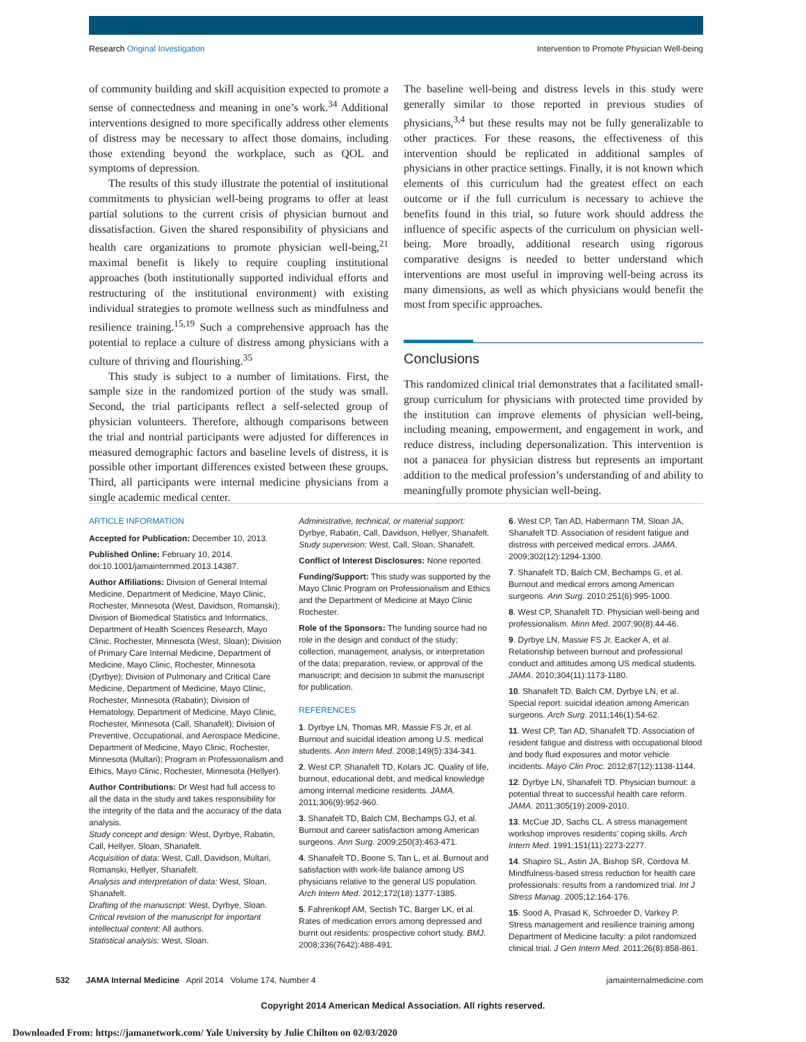Research Original Investigation
Intervention to Promote Physician Well-being
of community building and skill acquisition expected to promote a sense of connectedness and meaning in one’s work.<sup>34</sup> Additional interventions designed to more specifically address other elements of distress may be necessary to affect those domains, including those extending beyond the workplace, such as QOL and symptoms of depression.
The results of this study illustrate the potential of institutional commitments to physician well-being programs to offer at least partial solutions to the current crisis of physician burnout and dissatisfaction. Given the shared responsibility of physicians and health care organizations to promote physician well-being,<sup>21</sup> maximal benefit is likely to require coupling institutional approaches (both institutionally supported individual efforts and restructuring of the institutional environment) with existing individual strategies to promote wellness such as mindfulness and resilience training.<sup>15,19</sup> Such a comprehensive approach has the potential to replace a culture of distress among physicians with a culture of thriving and flourishing.<sup>35</sup>
This study is subject to a number of limitations. First, the sample size in the randomized portion of the study was small. Second, the trial participants reflect a self-selected group of physician volunteers. Therefore, although comparisons between the trial and nontrial participants were adjusted for differences in measured demographic factors and baseline levels of distress, it is possible other important differences existed between these groups. Third, all participants were internal medicine physicians from a single academic medical center.
The baseline well-being and distress levels in this study were generally similar to those reported in previous studies of physicians,<sup>3,4</sup> but these results may not be fully generalizable to other practices. For these reasons, the effectiveness of this intervention should be replicated in additional samples of physicians in other practice settings. Finally, it is not known which elements of this curriculum had the greatest effect on each outcome or if the full curriculum is necessary to achieve the benefits found in this trial, so future work should address the influence of specific aspects of the curriculum on physician well-being. More broadly, additional research using rigorous comparative designs is needed to better understand which interventions are most useful in improving well-being across its many dimensions, as well as which physicians would benefit the most from specific approaches.
Conclusions
This randomized clinical trial demonstrates that a facilitated small-group curriculum for physicians with protected time provided by the institution can improve elements of physician well-being, including meaning, empowerment, and engagement in work, and reduce distress, including depersonalization. This intervention is not a panacea for physician distress but represents an important addition to the medical profession’s understanding of and ability to meaningfully promote physician well-being.
ARTICLE INFORMATION
Accepted for Publication: December 10, 2013.
Published Online: February 10, 2014. doi:10.1001/jamainternmed.2013.14387.
Author Affiliations: Division of General Internal Medicine, Department of Medicine, Mayo Clinic, Rochester, Minnesota (West, Davidson, Romanski); Division of Biomedical Statistics and Informatics, Department of Health Sciences Research, Mayo Clinic, Rochester, Minnesota (West, Sloan); Division of Primary Care Internal Medicine, Department of Medicine, Mayo Clinic, Rochester, Minnesota (Dyrbye); Division of Pulmonary and Critical Care Medicine, Department of Medicine, Mayo Clinic, Rochester, Minnesota (Rabatin); Division of Hematology, Department of Medicine, Mayo Clinic, Rochester, Minnesota (Call, Shanafelt); Division of Preventive, Occupational, and Aerospace Medicine, Department of Medicine, Mayo Clinic, Rochester, Minnesota (Multari); Program in Professionalism and Ethics, Mayo Clinic, Rochester, Minnesota (Hellyer).
Author Contributions: Dr West had full access to all the data in the study and takes responsibility for the integrity of the data and the accuracy of the data analysis.
Study concept and design: West, Dyrbye, Rabatin, Call, Hellyer, Sloan, Shanafelt.
Acquisition of data: West, Call, Davidson, Multari, Romanski, Hellyer, Shanafelt.
Analysis and interpretation of data: West, Sloan, Shanafelt.
Drafting of the manuscript: West, Dyrbye, Sloan.
Critical revision of the manuscript for important intellectual content: All authors.
Statistical analysis: West, Sloan.
Administrative, technical, or material support: Dyrbye, Rabatin, Call, Davidson, Hellyer, Shanafelt.
Study supervision: West, Call, Sloan, Shanafelt.
Conflict of Interest Disclosures: None reported.
Funding/Support: This study was supported by the Mayo Clinic Program on Professionalism and Ethics and the Department of Medicine at Mayo Clinic Rochester.
Role of the Sponsors: The funding source had no role in the design and conduct of the study; collection, management, analysis, or interpretation of the data; preparation, review, or approval of the manuscript; and decision to submit the manuscript for publication.
REFERENCES
1. Dyrbye LN, Thomas MR, Massie FS Jr, et al. Burnout and suicidal ideation among U.S. medical students. Ann Intern Med. 2008;149(5):334-341.
2. West CP, Shanafelt TD, Kolars JC. Quality of life, burnout, educational debt, and medical knowledge among internal medicine residents. JAMA. 2011;306(9):952-960.
3. Shanafelt TD, Balch CM, Bechamps GJ, et al. Burnout and career satisfaction among American surgeons. Ann Surg. 2009;250(3):463-471.
4. Shanafelt TD, Boone S, Tan L, et al. Burnout and satisfaction with work-life balance among US physicians relative to the general US population. Arch Intern Med. 2012;172(18):1377-1385.
5. Fahrenkopf AM, Sectish TC, Barger LK, et al. Rates of medication errors among depressed and burnt out residents: prospective cohort study. BMJ. 2008;336(7642):488-491.
6. West CP, Tan AD, Habermann TM, Sloan JA, Shanafelt TD. Association of resident fatigue and distress with perceived medical errors. JAMA. 2009;302(12):1294-1300.
7. Shanafelt TD, Balch CM, Bechamps G, et al. Burnout and medical errors among American surgeons. Ann Surg. 2010;251(6):995-1000.
8. West CP, Shanafelt TD. Physician well-being and professionalism. Minn Med. 2007;90(8):44-46.
9. Dyrbye LN, Massie FS Jr, Eacker A, et al. Relationship between burnout and professional conduct and attitudes among US medical students. JAMA. 2010;304(11):1173-1180.
10. Shanafelt TD, Balch CM, Dyrbye LN, et al. Special report: suicidal ideation among American surgeons. Arch Surg. 2011;146(1):54-62.
11. West CP, Tan AD, Shanafelt TD. Association of resident fatigue and distress with occupational blood and body fluid exposures and motor vehicle incidents. Mayo Clin Proc. 2012;87(12):1138-1144.
12. Dyrbye LN, Shanafelt TD. Physician burnout: a potential threat to successful health care reform. JAMA. 2011;305(19):2009-2010.
13. McCue JD, Sachs CL. A stress management workshop improves residents’ coping skills. Arch Intern Med. 1991;151(11):2273-2277.
14. Shapiro SL, Astin JA, Bishop SR, Cordova M. Mindfulness-based stress reduction for health care professionals: results from a randomized trial. Int J Stress Manag. 2005;12:164-176.
15. Sood A, Prasad K, Schroeder D, Varkey P. Stress management and resilience training among Department of Medicine faculty: a pilot randomized clinical trial. J Gen Intern Med. 2011;26(8):858-861.
532 JAMA Internal Medicine April 2014 Volume 174, Number 4
jamainternalmedicine.com
Copyright 2014 American Medical Association. All rights reserved.
Downloaded From: https://jamanetwork.com/ Yale University by Julie Chilton on 02/03/2020